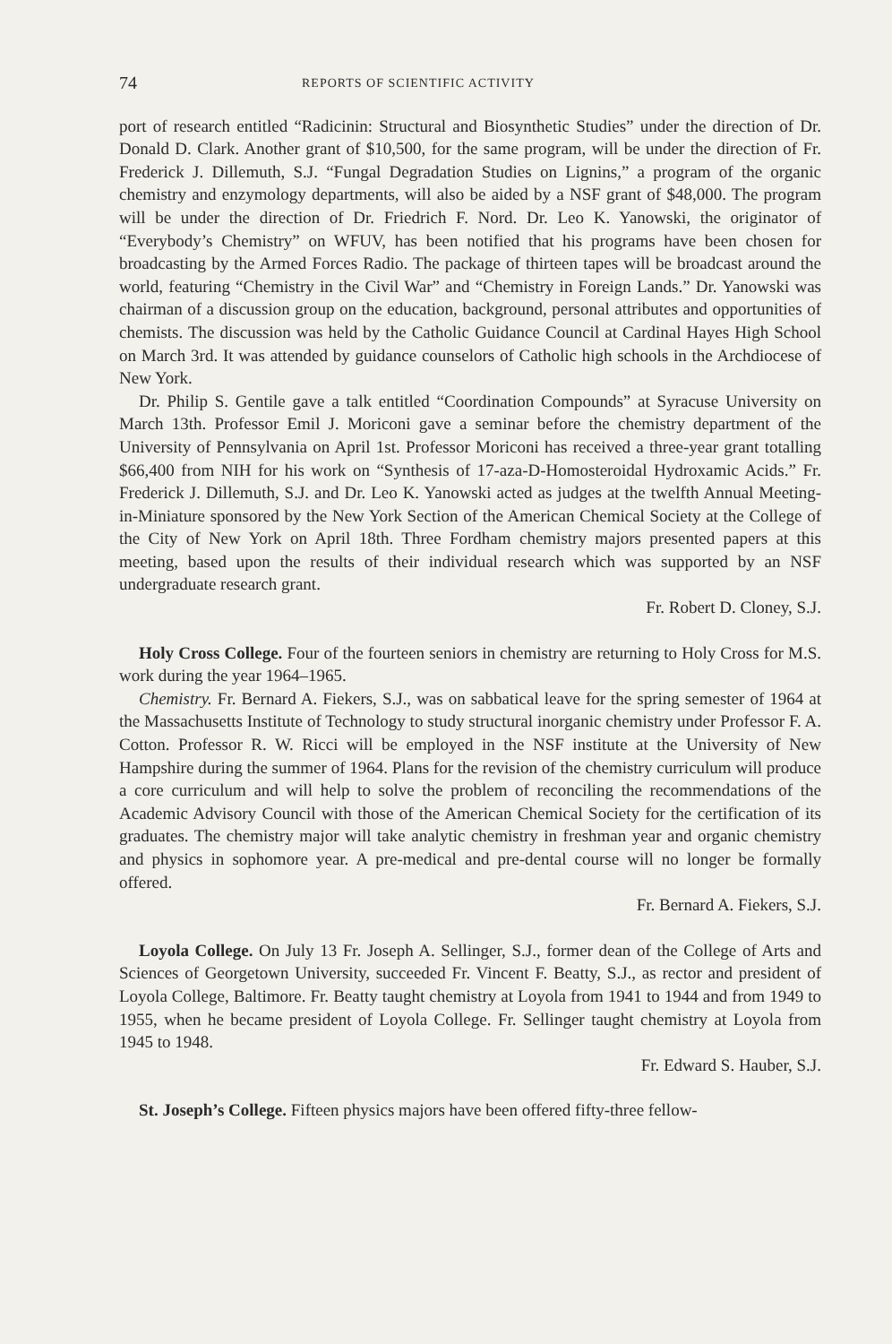74 REPORTS OF SCIENTIFIC ACTIVITY
port of research entitled “Radicinin: Structural and Biosynthetic Studies” under the direction of Dr. Donald D. Clark. Another grant of $10,500, for the same program, will be under the direction of Fr. Frederick J. Dillemuth, S.J. “Fungal Degradation Studies on Lignins,” a program of the organic chemistry and enzymology departments, will also be aided by a NSF grant of $48,000. The program will be under the direction of Dr. Friedrich F. Nord. Dr. Leo K. Yanowski, the originator of “Everybody’s Chemistry” on WFUV, has been notified that his programs have been chosen for broadcasting by the Armed Forces Radio. The package of thirteen tapes will be broadcast around the world, featuring “Chemistry in the Civil War” and “Chemistry in Foreign Lands.” Dr. Yanowski was chairman of a discussion group on the education, background, personal attributes and opportunities of chemists. The discussion was held by the Catholic Guidance Council at Cardinal Hayes High School on March 3rd. It was attended by guidance counselors of Catholic high schools in the Archdiocese of New York.
Dr. Philip S. Gentile gave a talk entitled “Coordination Compounds” at Syracuse University on March 13th. Professor Emil J. Moriconi gave a seminar before the chemistry department of the University of Pennsylvania on April 1st. Professor Moriconi has received a three-year grant totalling $66,400 from NIH for his work on “Synthesis of 17-aza-D-Homosteroidal Hydroxamic Acids.” Fr. Frederick J. Dillemuth, S.J. and Dr. Leo K. Yanowski acted as judges at the twelfth Annual Meeting-in-Miniature sponsored by the New York Section of the American Chemical Society at the College of the City of New York on April 18th. Three Fordham chemistry majors presented papers at this meeting, based upon the results of their individual research which was supported by an NSF undergraduate research grant.
Fr. Robert D. Cloney, S.J.
Holy Cross College. Four of the fourteen seniors in chemistry are returning to Holy Cross for M.S. work during the year 1964–1965.
Chemistry. Fr. Bernard A. Fiekers, S.J., was on sabbatical leave for the spring semester of 1964 at the Massachusetts Institute of Technology to study structural inorganic chemistry under Professor F. A. Cotton. Professor R. W. Ricci will be employed in the NSF institute at the University of New Hampshire during the summer of 1964. Plans for the revision of the chemistry curriculum will produce a core curriculum and will help to solve the problem of reconciling the recommendations of the Academic Advisory Council with those of the American Chemical Society for the certification of its graduates. The chemistry major will take analytic chemistry in freshman year and organic chemistry and physics in sophomore year. A pre-medical and pre-dental course will no longer be formally offered.
Fr. Bernard A. Fiekers, S.J.
Loyola College. On July 13 Fr. Joseph A. Sellinger, S.J., former dean of the College of Arts and Sciences of Georgetown University, succeeded Fr. Vincent F. Beatty, S.J., as rector and president of Loyola College, Baltimore. Fr. Beatty taught chemistry at Loyola from 1941 to 1944 and from 1949 to 1955, when he became president of Loyola College. Fr. Sellinger taught chemistry at Loyola from 1945 to 1948.
Fr. Edward S. Hauber, S.J.
St. Joseph’s College. Fifteen physics majors have been offered fifty-three fellow-